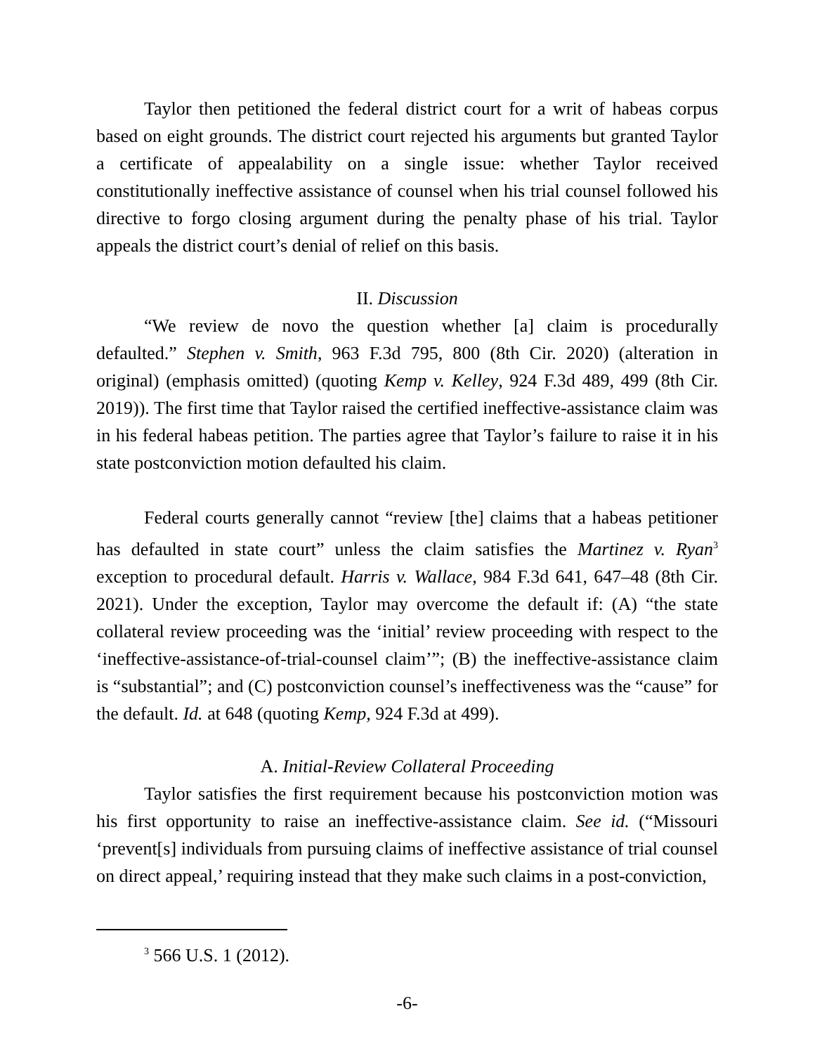Taylor then petitioned the federal district court for a writ of habeas corpus based on eight grounds. The district court rejected his arguments but granted Taylor a certificate of appealability on a single issue: whether Taylor received constitutionally ineffective assistance of counsel when his trial counsel followed his directive to forgo closing argument during the penalty phase of his trial. Taylor appeals the district court’s denial of relief on this basis.
II. Discussion
“We review de novo the question whether [a] claim is procedurally defaulted.” Stephen v. Smith, 963 F.3d 795, 800 (8th Cir. 2020) (alteration in original) (emphasis omitted) (quoting Kemp v. Kelley, 924 F.3d 489, 499 (8th Cir. 2019)). The first time that Taylor raised the certified ineffective-assistance claim was in his federal habeas petition. The parties agree that Taylor’s failure to raise it in his state postconviction motion defaulted his claim.
Federal courts generally cannot “review [the] claims that a habeas petitioner has defaulted in state court” unless the claim satisfies the Martinez v. Ryan<sup>3</sup> exception to procedural default. Harris v. Wallace, 984 F.3d 641, 647–48 (8th Cir. 2021). Under the exception, Taylor may overcome the default if: (A) “the state collateral review proceeding was the ‘initial’ review proceeding with respect to the ‘ineffective-assistance-of-trial-counsel claim’”; (B) the ineffective-assistance claim is “substantial”; and (C) postconviction counsel’s ineffectiveness was the “cause” for the default. Id. at 648 (quoting Kemp, 924 F.3d at 499).
A. Initial-Review Collateral Proceeding
Taylor satisfies the first requirement because his postconviction motion was his first opportunity to raise an ineffective-assistance claim. See id. (“Missouri ‘prevent[s] individuals from pursuing claims of ineffective assistance of trial counsel on direct appeal,’ requiring instead that they make such claims in a post-conviction,
<sup>3</sup> 566 U.S. 1 (2012).
-6-